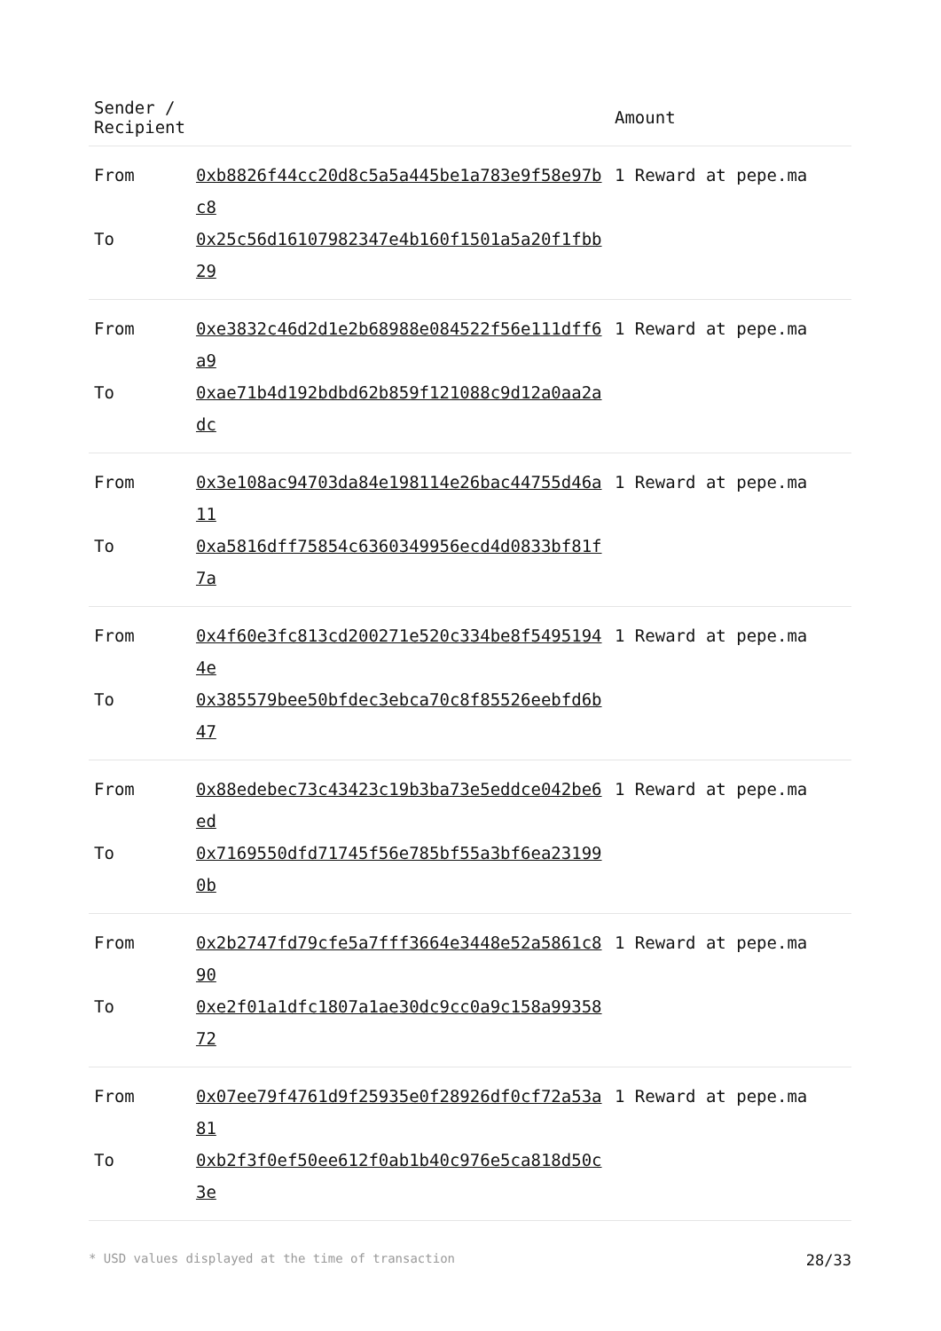| Sender / Recipient | | Amount |
| --- | --- | --- |
| From | 0xb8826f44cc20d8c5a5a445be1a783e9f58e97bc8 | 1 Reward at pepe.ma |
| To | 0x25c56d16107982347e4b160f1501a5a20f1fbb29 | |
| From | 0xe3832c46d2d1e2b68988e084522f56e111dff6a9 | 1 Reward at pepe.ma |
| To | 0xae71b4d192bdbd62b859f121088c9d12a0aa2adc | |
| From | 0x3e108ac94703da84e198114e26bac44755d46a11 | 1 Reward at pepe.ma |
| To | 0xa5816dff75854c6360349956ecd4d0833bf81f7a | |
| From | 0x4f60e3fc813cd200271e520c334be8f54951944e | 1 Reward at pepe.ma |
| To | 0x385579bee50bfdec3ebca70c8f85526eebfd6b47 | |
| From | 0x88edebec73c43423c19b3ba73e5eddce042be6ed | 1 Reward at pepe.ma |
| To | 0x7169550dfd71745f56e785bf55a3bf6ea231990b | |
| From | 0x2b2747fd79cfe5a7fff3664e3448e52a5861c890 | 1 Reward at pepe.ma |
| To | 0xe2f01a1dfc1807a1ae30dc9cc0a9c158a9935872 | |
| From | 0x07ee79f4761d9f25935e0f28926df0cf72a53a81 | 1 Reward at pepe.ma |
| To | 0xb2f3f0ef50ee612f0ab1b40c976e5ca818d50c3e | |
* USD values displayed at the time of transaction 28/33